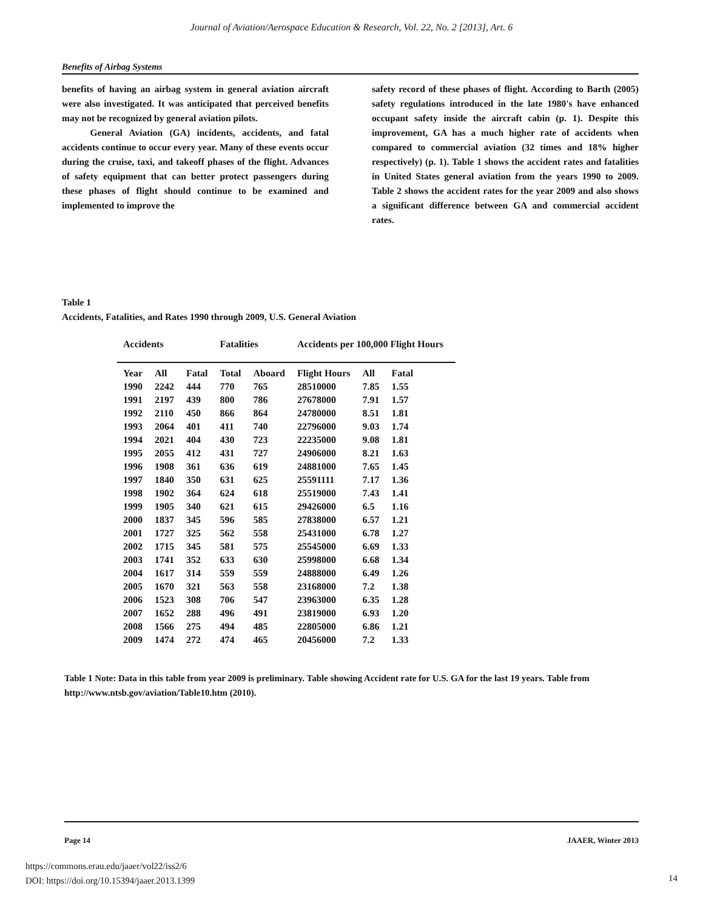Journal of Aviation/Aerospace Education & Research, Vol. 22, No. 2 [2013], Art. 6
Benefits of Airbag Systems
benefits of having an airbag system in general aviation aircraft were also investigated. It was anticipated that perceived benefits may not be recognized by general aviation pilots.
   General Aviation (GA) incidents, accidents, and fatal accidents continue to occur every year. Many of these events occur during the cruise, taxi, and takeoff phases of the flight. Advances of safety equipment that can better protect passengers during these phases of flight should continue to be examined and implemented to improve the
safety record of these phases of flight. According to Barth (2005) safety regulations introduced in the late 1980's have enhanced occupant safety inside the aircraft cabin (p. 1). Despite this improvement, GA has a much higher rate of accidents when compared to commercial aviation (32 times and 18% higher respectively) (p. 1). Table 1 shows the accident rates and fatalities in United States general aviation from the years 1990 to 2009. Table 2 shows the accident rates for the year 2009 and also shows a significant difference between GA and commercial accident rates.
Table 1
Accidents, Fatalities, and Rates 1990 through 2009, U.S. General Aviation
| Accidents | | | Fatalities | | Accidents per 100,000 Flight Hours | | | |
| --- | --- | --- | --- | --- | --- | --- | --- | --- |
| Year | All | Fatal | Total | Aboard | Flight Hours | All | Fatal | |
| 1990 | 2242 | 444 | 770 | 765 | 28510000 | 7.85 | 1.55 | |
| 1991 | 2197 | 439 | 800 | 786 | 27678000 | 7.91 | 1.57 | |
| 1992 | 2110 | 450 | 866 | 864 | 24780000 | 8.51 | 1.81 | |
| 1993 | 2064 | 401 | 411 | 740 | 22796000 | 9.03 | 1.74 | |
| 1994 | 2021 | 404 | 430 | 723 | 22235000 | 9.08 | 1.81 | |
| 1995 | 2055 | 412 | 431 | 727 | 24906000 | 8.21 | 1.63 | |
| 1996 | 1908 | 361 | 636 | 619 | 24881000 | 7.65 | 1.45 | |
| 1997 | 1840 | 350 | 631 | 625 | 25591111 | 7.17 | 1.36 | |
| 1998 | 1902 | 364 | 624 | 618 | 25519000 | 7.43 | 1.41 | |
| 1999 | 1905 | 340 | 621 | 615 | 29426000 | 6.5 | 1.16 | |
| 2000 | 1837 | 345 | 596 | 585 | 27838000 | 6.57 | 1.21 | |
| 2001 | 1727 | 325 | 562 | 558 | 25431000 | 6.78 | 1.27 | |
| 2002 | 1715 | 345 | 581 | 575 | 25545000 | 6.69 | 1.33 | |
| 2003 | 1741 | 352 | 633 | 630 | 25998000 | 6.68 | 1.34 | |
| 2004 | 1617 | 314 | 559 | 559 | 24888000 | 6.49 | 1.26 | |
| 2005 | 1670 | 321 | 563 | 558 | 23168000 | 7.2 | 1.38 | |
| 2006 | 1523 | 308 | 706 | 547 | 23963000 | 6.35 | 1.28 | |
| 2007 | 1652 | 288 | 496 | 491 | 23819000 | 6.93 | 1.20 | |
| 2008 | 1566 | 275 | 494 | 485 | 22805000 | 6.86 | 1.21 | |
| 2009 | 1474 | 272 | 474 | 465 | 20456000 | 7.2 | 1.33 | |
Table 1 Note: Data in this table from year 2009 is preliminary. Table showing Accident rate for U.S. GA for the last 19 years. Table from http://www.ntsb.gov/aviation/Table10.htm (2010).
Page 14 JAAER, Winter 2013
https://commons.erau.edu/jaaer/vol22/iss2/6
DOI: https://doi.org/10.15394/jaaer.2013.1399
14